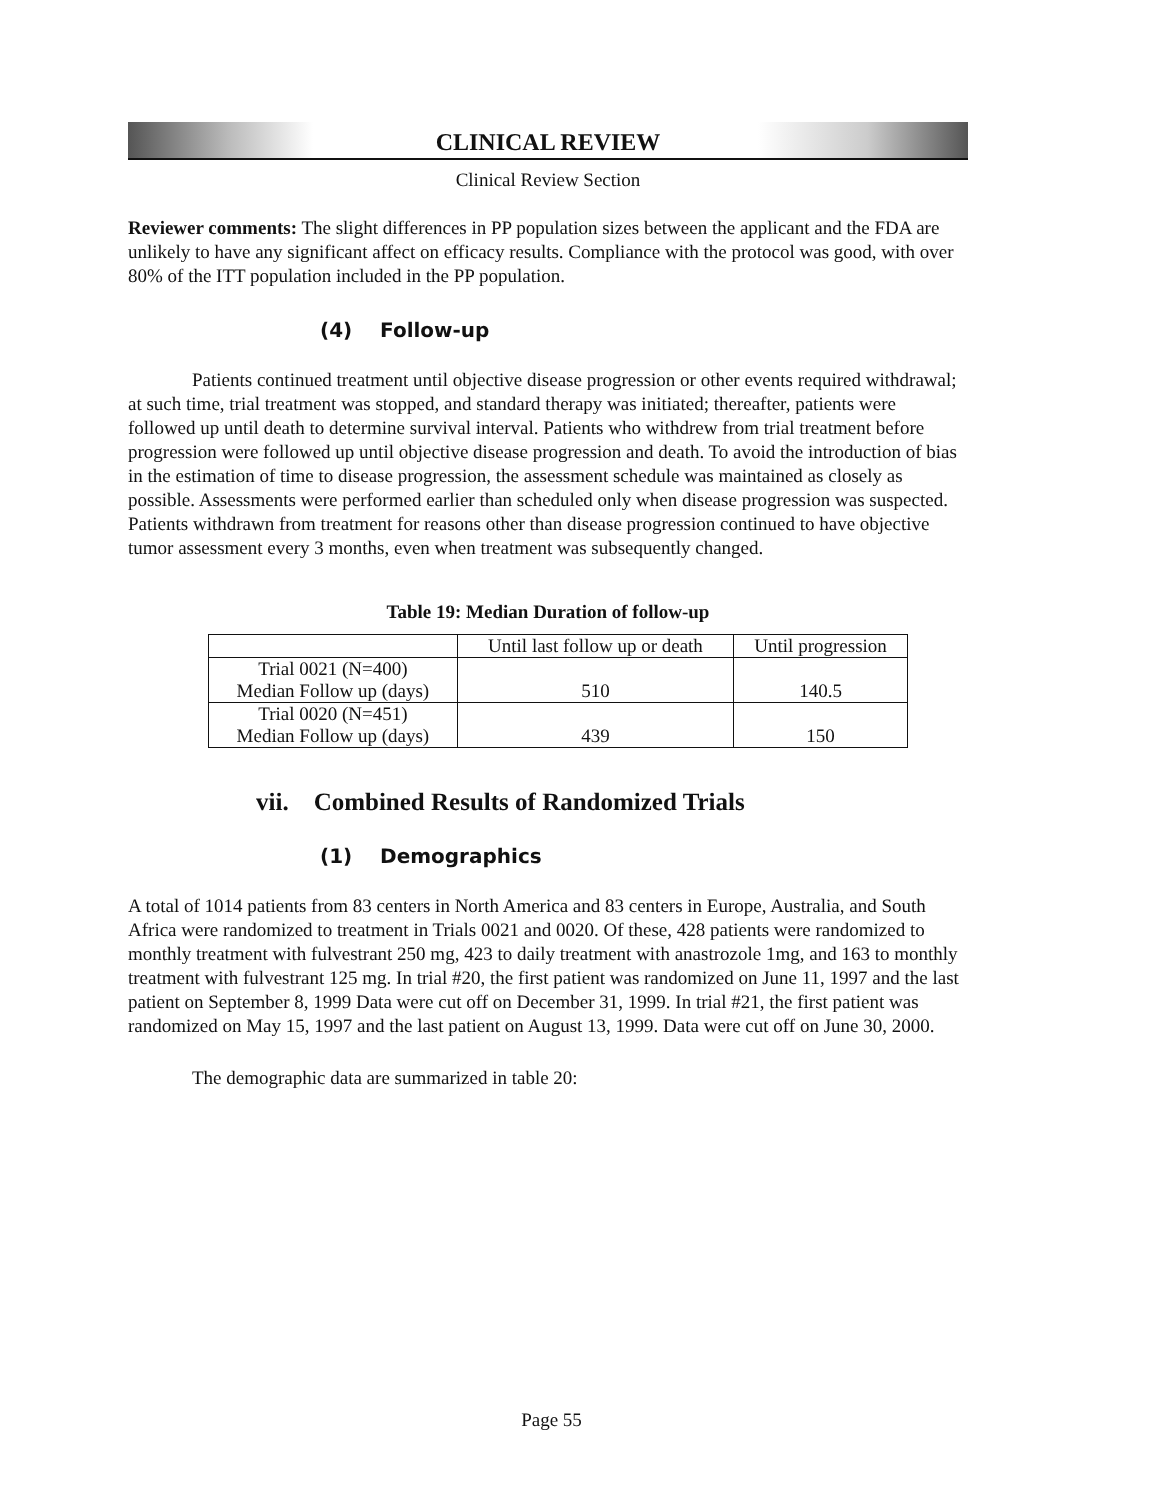CLINICAL REVIEW
Clinical Review Section
Reviewer comments: The slight differences in PP population sizes between the applicant and the FDA are unlikely to have any significant affect on efficacy results. Compliance with the protocol was good, with over 80% of the ITT population included in the PP population.
(4) Follow-up
Patients continued treatment until objective disease progression or other events required withdrawal; at such time, trial treatment was stopped, and standard therapy was initiated; thereafter, patients were followed up until death to determine survival interval. Patients who withdrew from trial treatment before progression were followed up until objective disease progression and death. To avoid the introduction of bias in the estimation of time to disease progression, the assessment schedule was maintained as closely as possible. Assessments were performed earlier than scheduled only when disease progression was suspected. Patients withdrawn from treatment for reasons other than disease progression continued to have objective tumor assessment every 3 months, even when treatment was subsequently changed.
Table 19: Median Duration of follow-up
| | Until last follow up or death | Until progression |
| Trial 0021 (N=400) Median Follow up (days) | 510 | 140.5 |
| Trial 0020 (N=451) Median Follow up (days) | 439 | 150 |
vii. Combined Results of Randomized Trials
(1) Demographics
A total of 1014 patients from 83 centers in North America and 83 centers in Europe, Australia, and South Africa were randomized to treatment in Trials 0021 and 0020. Of these, 428 patients were randomized to monthly treatment with fulvestrant 250 mg, 423 to daily treatment with anastrozole 1mg, and 163 to monthly treatment with fulvestrant 125 mg. In trial #20, the first patient was randomized on June 11, 1997 and the last patient on September 8, 1999 Data were cut off on December 31, 1999. In trial #21, the first patient was randomized on May 15, 1997 and the last patient on August 13, 1999. Data were cut off on June 30, 2000.
The demographic data are summarized in table 20:
Page 55